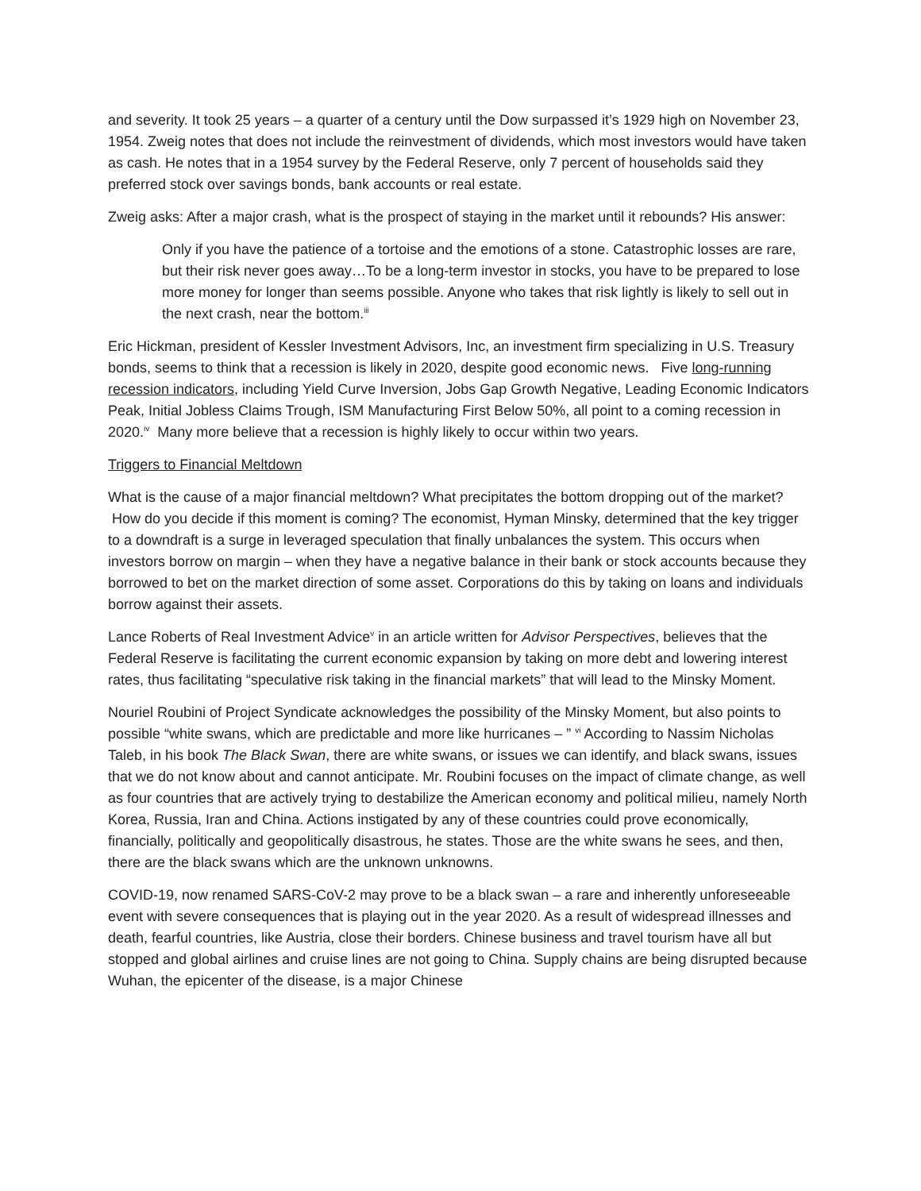and severity. It took 25 years – a quarter of a century until the Dow surpassed it’s 1929 high on November 23, 1954. Zweig notes that does not include the reinvestment of dividends, which most investors would have taken as cash. He notes that in a 1954 survey by the Federal Reserve, only 7 percent of households said they preferred stock over savings bonds, bank accounts or real estate.
Zweig asks: After a major crash, what is the prospect of staying in the market until it rebounds? His answer:
Only if you have the patience of a tortoise and the emotions of a stone. Catastrophic losses are rare, but their risk never goes away…To be a long-term investor in stocks, you have to be prepared to lose more money for longer than seems possible. Anyone who takes that risk lightly is likely to sell out in the next crash, near the bottom.<sup>iii</sup>
Eric Hickman, president of Kessler Investment Advisors, Inc, an investment firm specializing in U.S. Treasury bonds, seems to think that a recession is likely in 2020, despite good economic news. Five long-running recession indicators, including Yield Curve Inversion, Jobs Gap Growth Negative, Leading Economic Indicators Peak, Initial Jobless Claims Trough, ISM Manufacturing First Below 50%, all point to a coming recession in 2020.<sup>iv</sup> Many more believe that a recession is highly likely to occur within two years.
Triggers to Financial Meltdown
What is the cause of a major financial meltdown? What precipitates the bottom dropping out of the market? How do you decide if this moment is coming? The economist, Hyman Minsky, determined that the key trigger to a downdraft is a surge in leveraged speculation that finally unbalances the system. This occurs when investors borrow on margin – when they have a negative balance in their bank or stock accounts because they borrowed to bet on the market direction of some asset. Corporations do this by taking on loans and individuals borrow against their assets.
Lance Roberts of Real Investment Advice<sup>v</sup> in an article written for Advisor Perspectives, believes that the Federal Reserve is facilitating the current economic expansion by taking on more debt and lowering interest rates, thus facilitating “speculative risk taking in the financial markets” that will lead to the Minsky Moment.
Nouriel Roubini of Project Syndicate acknowledges the possibility of the Minsky Moment, but also points to possible “white swans, which are predictable and more like hurricanes – ” <sup>vi</sup> According to Nassim Nicholas Taleb, in his book The Black Swan, there are white swans, or issues we can identify, and black swans, issues that we do not know about and cannot anticipate. Mr. Roubini focuses on the impact of climate change, as well as four countries that are actively trying to destabilize the American economy and political milieu, namely North Korea, Russia, Iran and China. Actions instigated by any of these countries could prove economically, financially, politically and geopolitically disastrous, he states. Those are the white swans he sees, and then, there are the black swans which are the unknown unknowns.
COVID-19, now renamed SARS-CoV-2 may prove to be a black swan – a rare and inherently unforeseeable event with severe consequences that is playing out in the year 2020. As a result of widespread illnesses and death, fearful countries, like Austria, close their borders. Chinese business and travel tourism have all but stopped and global airlines and cruise lines are not going to China. Supply chains are being disrupted because Wuhan, the epicenter of the disease, is a major Chinese